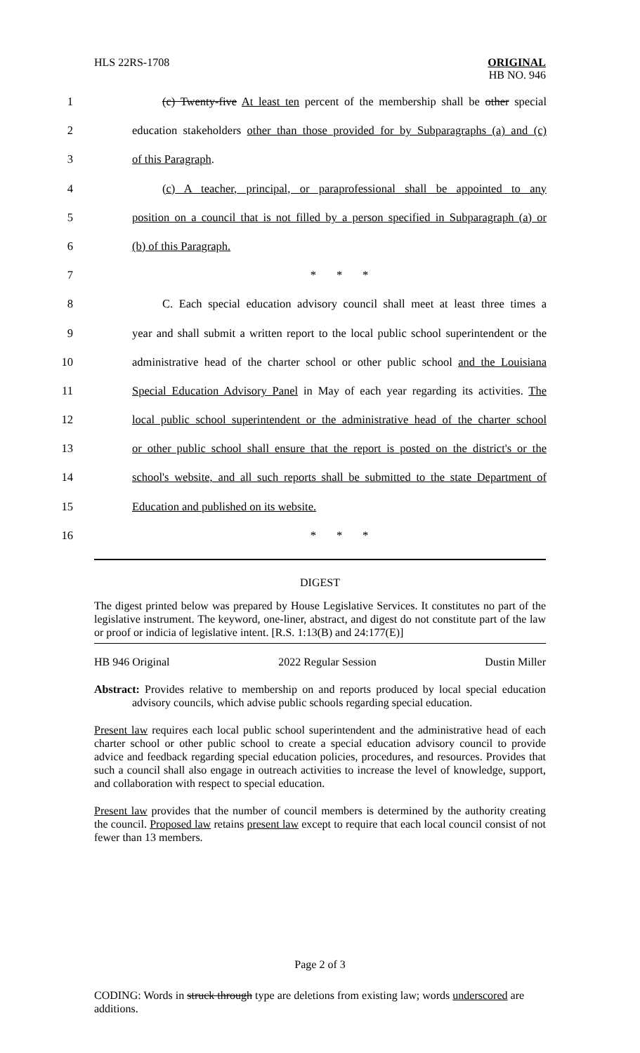HLS 22RS-1708 ORIGINAL
HB NO. 946
1 (c) Twenty-five At least ten percent of the membership shall be other special
2 education stakeholders other than those provided for by Subparagraphs (a) and (c)
3 of this Paragraph.
4 (c) A teacher, principal, or paraprofessional shall be appointed to any
5 position on a council that is not filled by a person specified in Subparagraph (a) or
6 (b) of this Paragraph.
7 * * *
8 C. Each special education advisory council shall meet at least three times a
9 year and shall submit a written report to the local public school superintendent or the
10 administrative head of the charter school or other public school and the Louisiana
11 Special Education Advisory Panel in May of each year regarding its activities. The
12 local public school superintendent or the administrative head of the charter school
13 or other public school shall ensure that the report is posted on the district's or the
14 school's website, and all such reports shall be submitted to the state Department of
15 Education and published on its website.
16 * * *
DIGEST
The digest printed below was prepared by House Legislative Services. It constitutes no part of the legislative instrument. The keyword, one-liner, abstract, and digest do not constitute part of the law or proof or indicia of legislative intent. [R.S. 1:13(B) and 24:177(E)]
HB 946 Original 2022 Regular Session Dustin Miller
Abstract: Provides relative to membership on and reports produced by local special education advisory councils, which advise public schools regarding special education.
Present law requires each local public school superintendent and the administrative head of each charter school or other public school to create a special education advisory council to provide advice and feedback regarding special education policies, procedures, and resources. Provides that such a council shall also engage in outreach activities to increase the level of knowledge, support, and collaboration with respect to special education.
Present law provides that the number of council members is determined by the authority creating the council. Proposed law retains present law except to require that each local council consist of not fewer than 13 members.
Page 2 of 3
CODING: Words in struck through type are deletions from existing law; words underscored are additions.